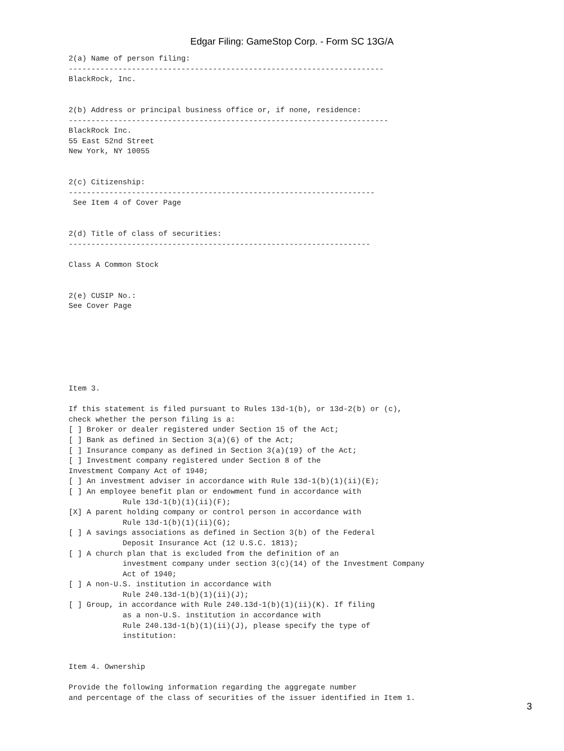Edgar Filing: GameStop Corp. - Form SC 13G/A
2(a) Name of person filing:
----------------------------------------------------------------------
BlackRock, Inc.


2(b) Address or principal business office or, if none, residence:
-----------------------------------------------------------------------
BlackRock Inc.
55 East 52nd Street
New York, NY 10055


2(c) Citizenship:
--------------------------------------------------------------------
 See Item 4 of Cover Page


2(d) Title of class of securities:
-------------------------------------------------------------------

Class A Common Stock


2(e) CUSIP No.:
See Cover Page







Item 3.

If this statement is filed pursuant to Rules 13d-1(b), or 13d-2(b) or (c),
check whether the person filing is a:
[ ] Broker or dealer registered under Section 15 of the Act;
[ ] Bank as defined in Section 3(a)(6) of the Act;
[ ] Insurance company as defined in Section 3(a)(19) of the Act;
[ ] Investment company registered under Section 8 of the
Investment Company Act of 1940;
[ ] An investment adviser in accordance with Rule 13d-1(b)(1)(ii)(E);
[ ] An employee benefit plan or endowment fund in accordance with
            Rule 13d-1(b)(1)(ii)(F);
[X] A parent holding company or control person in accordance with
            Rule 13d-1(b)(1)(ii)(G);
[ ] A savings associations as defined in Section 3(b) of the Federal
            Deposit Insurance Act (12 U.S.C. 1813);
[ ] A church plan that is excluded from the definition of an
            investment company under section 3(c)(14) of the Investment Company
            Act of 1940;
[ ] A non-U.S. institution in accordance with
            Rule 240.13d-1(b)(1)(ii)(J);
[ ] Group, in accordance with Rule 240.13d-1(b)(1)(ii)(K). If filing
            as a non-U.S. institution in accordance with
            Rule 240.13d-1(b)(1)(ii)(J), please specify the type of
            institution:


Item 4. Ownership

Provide the following information regarding the aggregate number
and percentage of the class of securities of the issuer identified in Item 1.
3